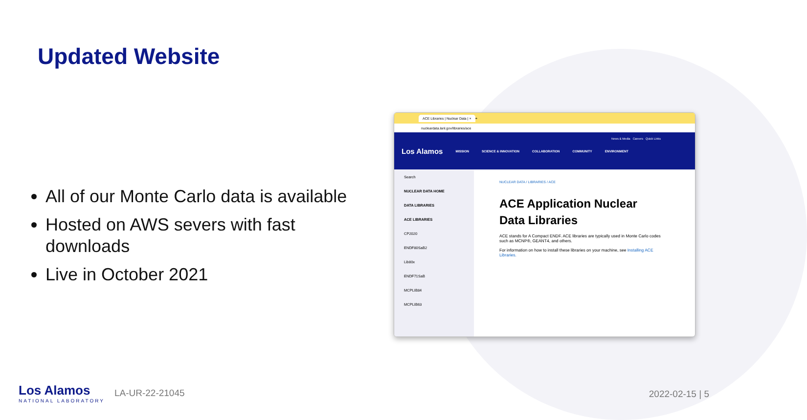Updated Website
All of our Monte Carlo data is available
Hosted on AWS severs with fast downloads
Live in October 2021
ACE Libraries | Nuclear Data | × +
nucleardata.lanl.gov/libraries/ace
News & Media Careers Quick Links
Los Alamos MISSION SCIENCE & INNOVATION COLLABORATION COMMUNITY ENVIRONMENT
Search
NUCLEAR DATA HOME
DATA LIBRARIES
ACE LIBRARIES
CP2020
ENDF80SaB2
Lib80x
ENDF71SaB
MCPLIB84
MCPLIB63
NUCLEAR DATA / LIBRARIES / ACE
ACE Application Nuclear Data Libraries
ACE stands for A Compact ENDF. ACE libraries are typically used in Monte Carlo codes such as MCNP®, GEANT4, and others.
For information on how to install these libraries on your machine, see Installing ACE Libraries.
Los Alamos
NATIONAL LABORATORY
LA-UR-22-21045
2022-02-15 | 5